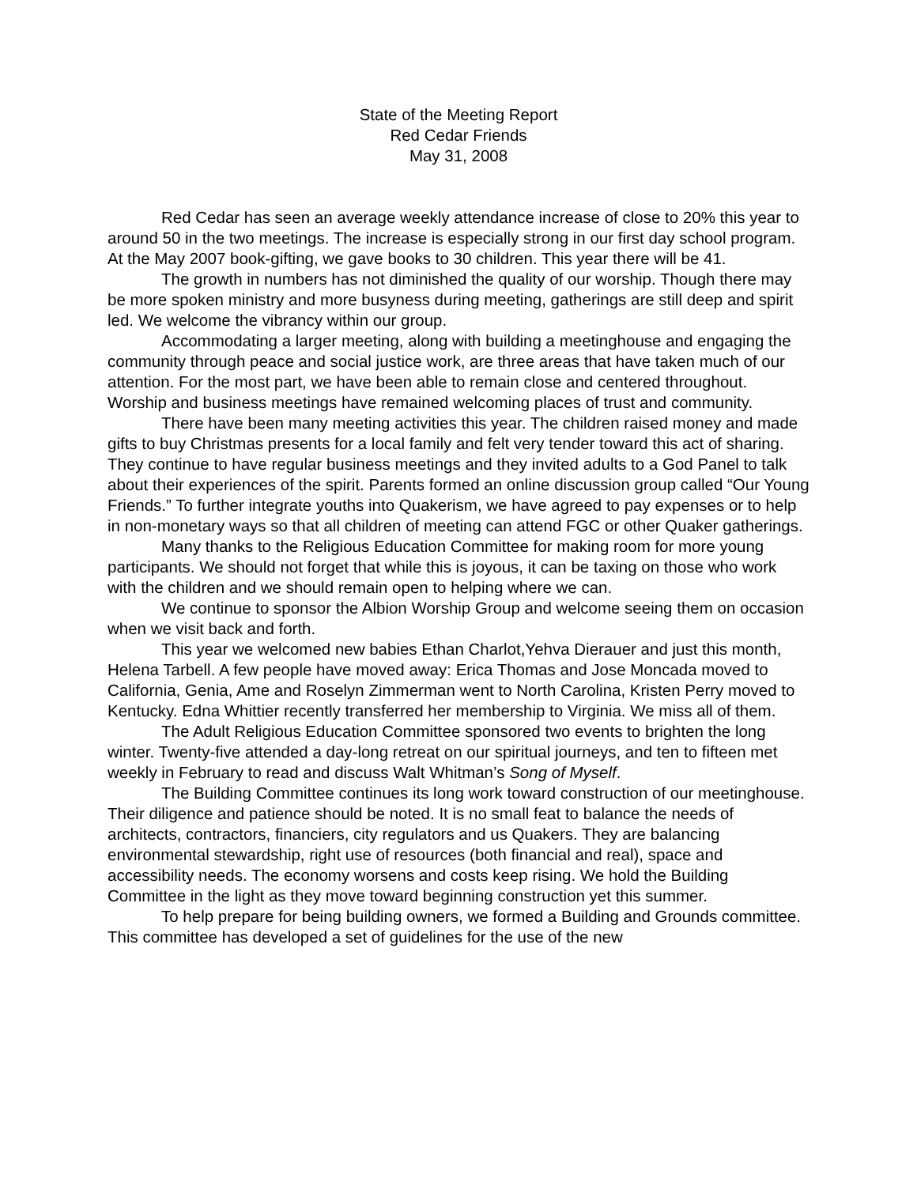State of the Meeting Report
Red Cedar Friends
May 31, 2008
Red Cedar has seen an average weekly attendance increase of close to 20% this year to around 50 in the two meetings. The increase is especially strong in our first day school program. At the May 2007 book-gifting, we gave books to 30 children. This year there will be 41.
The growth in numbers has not diminished the quality of our worship. Though there may be more spoken ministry and more busyness during meeting, gatherings are still deep and spirit led. We welcome the vibrancy within our group.
Accommodating a larger meeting, along with building a meetinghouse and engaging the community through peace and social justice work, are three areas that have taken much of our attention. For the most part, we have been able to remain close and centered throughout. Worship and business meetings have remained welcoming places of trust and community.
There have been many meeting activities this year. The children raised money and made gifts to buy Christmas presents for a local family and felt very tender toward this act of sharing. They continue to have regular business meetings and they invited adults to a God Panel to talk about their experiences of the spirit. Parents formed an online discussion group called “Our Young Friends.” To further integrate youths into Quakerism, we have agreed to pay expenses or to help in non-monetary ways so that all children of meeting can attend FGC or other Quaker gatherings.
Many thanks to the Religious Education Committee for making room for more young participants. We should not forget that while this is joyous, it can be taxing on those who work with the children and we should remain open to helping where we can.
We continue to sponsor the Albion Worship Group and welcome seeing them on occasion when we visit back and forth.
This year we welcomed new babies Ethan Charlot,Yehva Dierauer and just this month, Helena Tarbell. A few people have moved away: Erica Thomas and Jose Moncada moved to California, Genia, Ame and Roselyn Zimmerman went to North Carolina, Kristen Perry moved to Kentucky. Edna Whittier recently transferred her membership to Virginia. We miss all of them.
The Adult Religious Education Committee sponsored two events to brighten the long winter. Twenty-five attended a day-long retreat on our spiritual journeys, and ten to fifteen met weekly in February to read and discuss Walt Whitman’s Song of Myself.
The Building Committee continues its long work toward construction of our meetinghouse. Their diligence and patience should be noted. It is no small feat to balance the needs of architects, contractors, financiers, city regulators and us Quakers. They are balancing environmental stewardship, right use of resources (both financial and real), space and accessibility needs. The economy worsens and costs keep rising. We hold the Building Committee in the light as they move toward beginning construction yet this summer.
To help prepare for being building owners, we formed a Building and Grounds committee. This committee has developed a set of guidelines for the use of the new